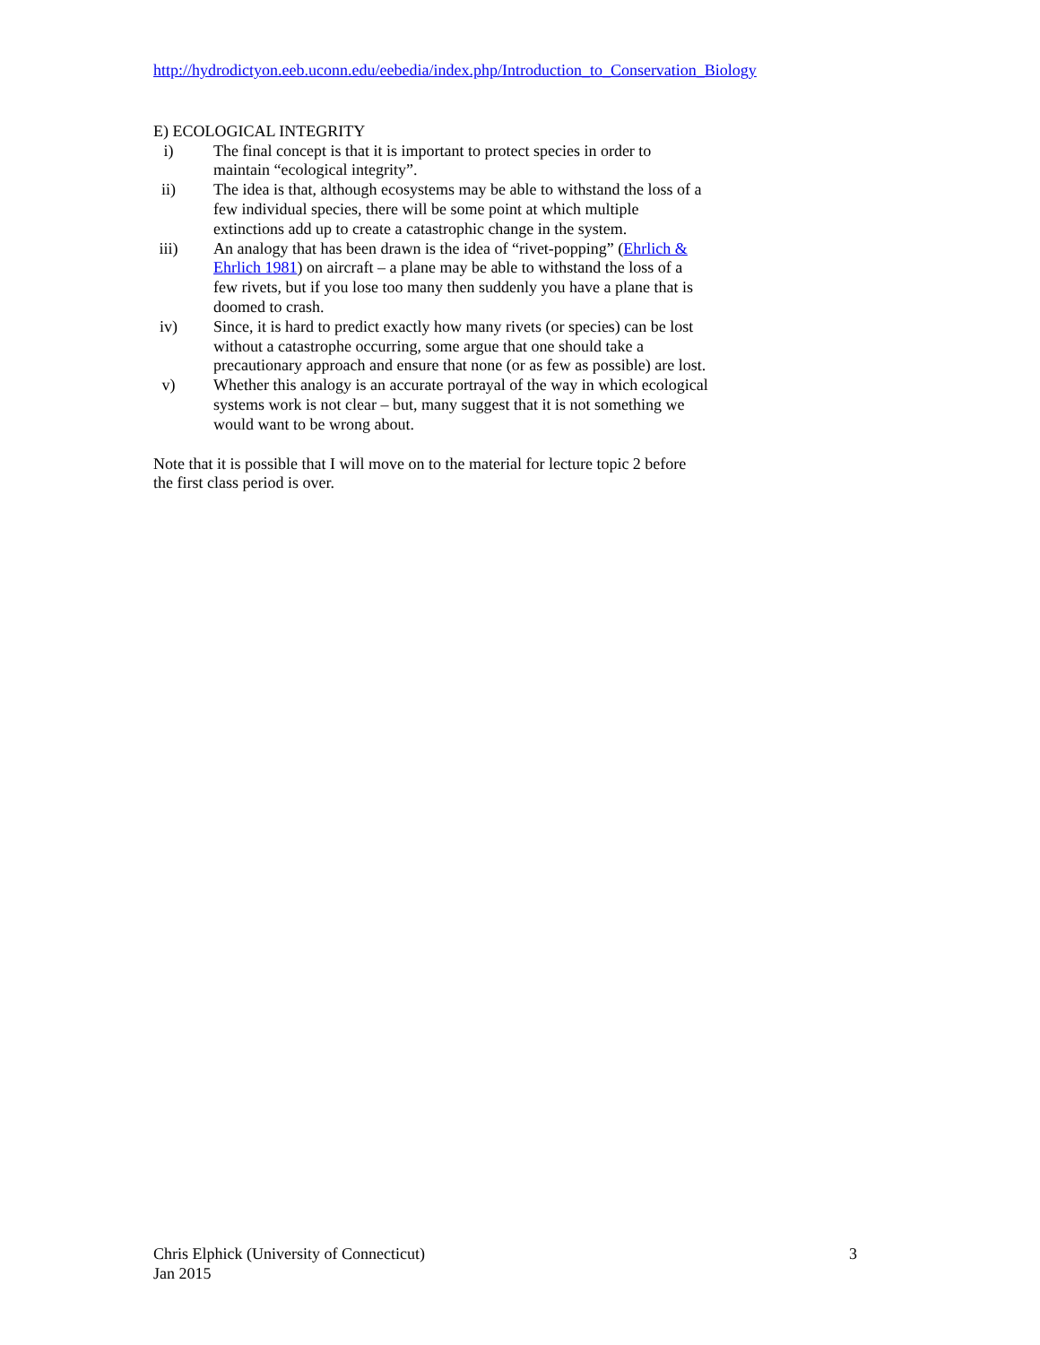http://hydrodictyon.eeb.uconn.edu/eebedia/index.php/Introduction_to_Conservation_Biology
E) ECOLOGICAL INTEGRITY
i) The final concept is that it is important to protect species in order to maintain “ecological integrity”.
ii) The idea is that, although ecosystems may be able to withstand the loss of a few individual species, there will be some point at which multiple extinctions add up to create a catastrophic change in the system.
iii) An analogy that has been drawn is the idea of “rivet-popping” (Ehrlich & Ehrlich 1981) on aircraft – a plane may be able to withstand the loss of a few rivets, but if you lose too many then suddenly you have a plane that is doomed to crash.
iv) Since, it is hard to predict exactly how many rivets (or species) can be lost without a catastrophe occurring, some argue that one should take a precautionary approach and ensure that none (or as few as possible) are lost.
v) Whether this analogy is an accurate portrayal of the way in which ecological systems work is not clear – but, many suggest that it is not something we would want to be wrong about.
Note that it is possible that I will move on to the material for lecture topic 2 before the first class period is over.
Chris Elphick (University of Connecticut)
Jan 2015
3